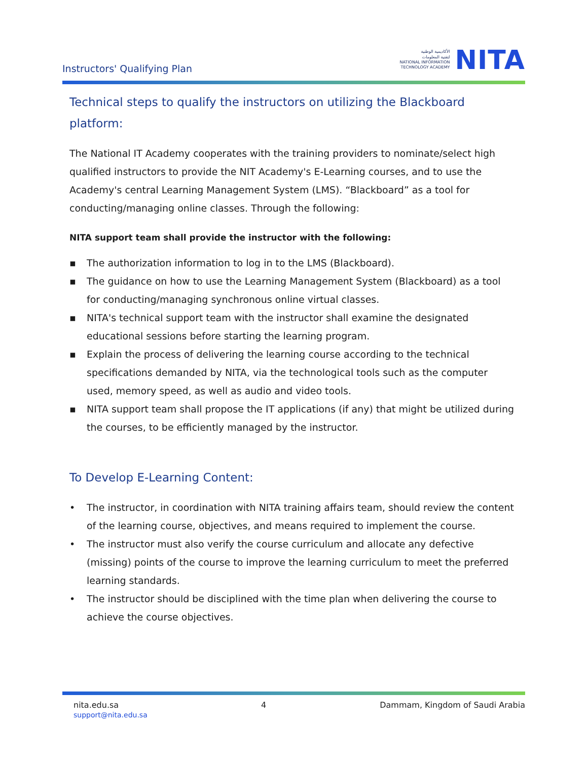Instructors' Qualifying Plan
الأكاديمية الوطنية
لتقنية المعلومات
NATIONAL INFORMATION
TECHNOLOGY ACADEMY
NITA
Technical steps to qualify the instructors on utilizing the Blackboard platform:
The National IT Academy cooperates with the training providers to nominate/select high qualified instructors to provide the NIT Academy's E-Learning courses, and to use the Academy's central Learning Management System (LMS). “Blackboard” as a tool for conducting/managing online classes. Through the following:
NITA support team shall provide the instructor with the following:
▪ The authorization information to log in to the LMS (Blackboard).
▪ The guidance on how to use the Learning Management System (Blackboard) as a tool for conducting/managing synchronous online virtual classes.
▪ NITA's technical support team with the instructor shall examine the designated educational sessions before starting the learning program.
▪ Explain the process of delivering the learning course according to the technical specifications demanded by NITA, via the technological tools such as the computer used, memory speed, as well as audio and video tools.
▪ NITA support team shall propose the IT applications (if any) that might be utilized during the courses, to be efficiently managed by the instructor.
To Develop E-Learning Content:
• The instructor, in coordination with NITA training affairs team, should review the content of the learning course, objectives, and means required to implement the course.
• The instructor must also verify the course curriculum and allocate any defective (missing) points of the course to improve the learning curriculum to meet the preferred learning standards.
• The instructor should be disciplined with the time plan when delivering the course to achieve the course objectives.
nita.edu.sa
support@nita.edu.sa
4 Dammam, Kingdom of Saudi Arabia